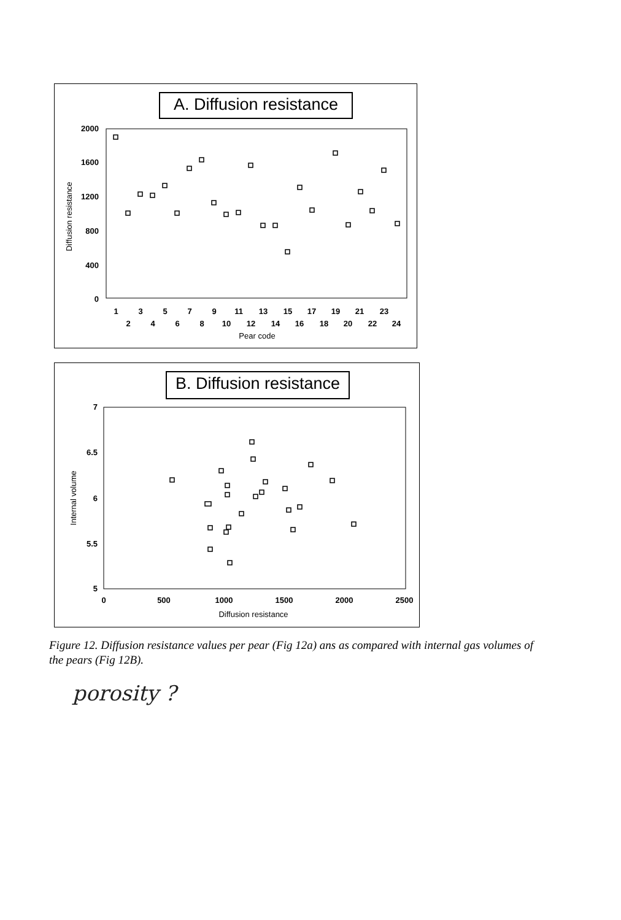A. Diffusion resistance
2000
1600
1200
800
400
0
Diffusion resistance
1357911131517192123
24681012141618202224
Pear code
B. Diffusion resistance
7
6.5
6
5.5
5
Internal volume
05001000150020002500
Diffusion resistance
Figure 12. Diffusion resistance values per pear (Fig 12a) ans as compared with internal gas volumes of the pears (Fig 12B).
porosity ?